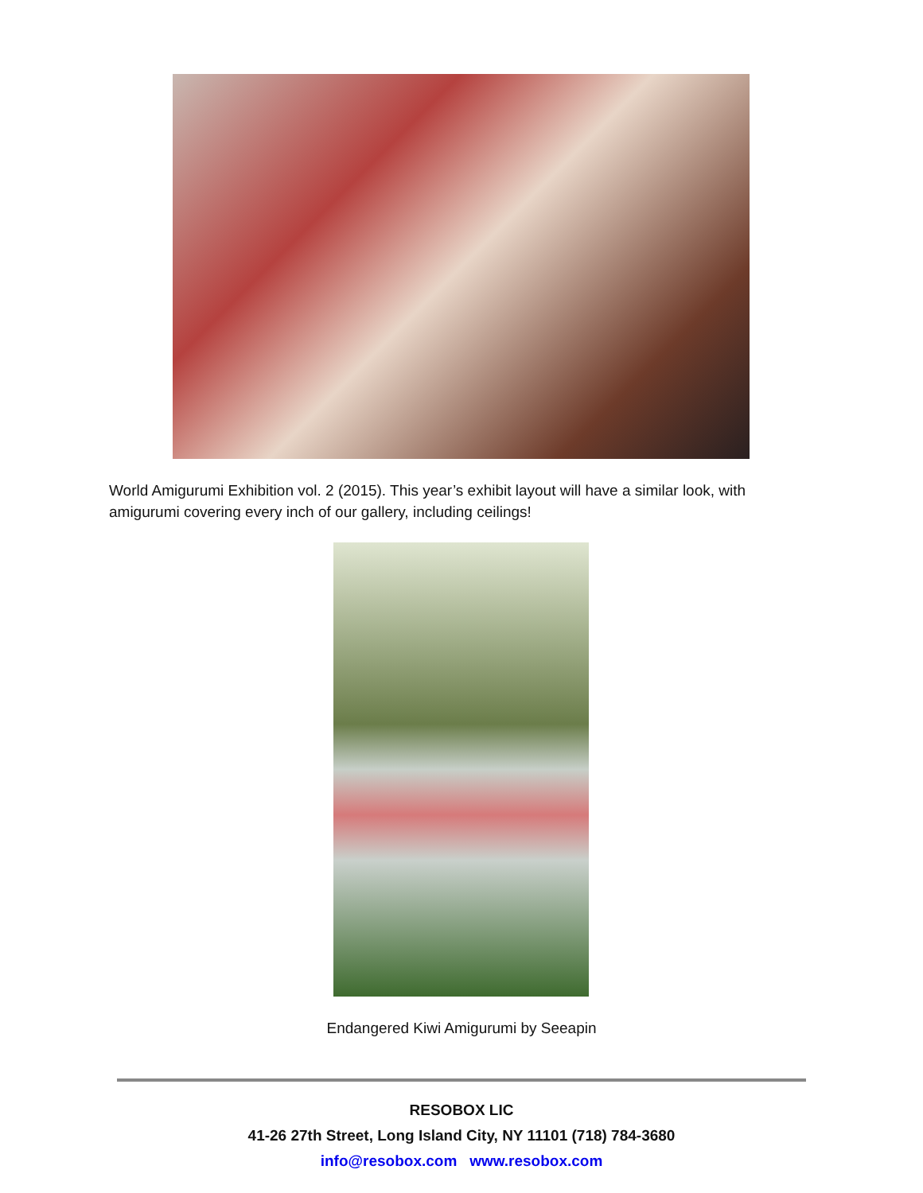World Amigurumi Exhibition vol. 2 (2015). This year’s exhibit layout will have a similar look, with amigurumi covering every inch of our gallery, including ceilings!
Endangered Kiwi Amigurumi by Seeapin
RESOBOX LIC
41-26 27th Street, Long Island City, NY 11101 (718) 784-3680
info@resobox.com www.resobox.com